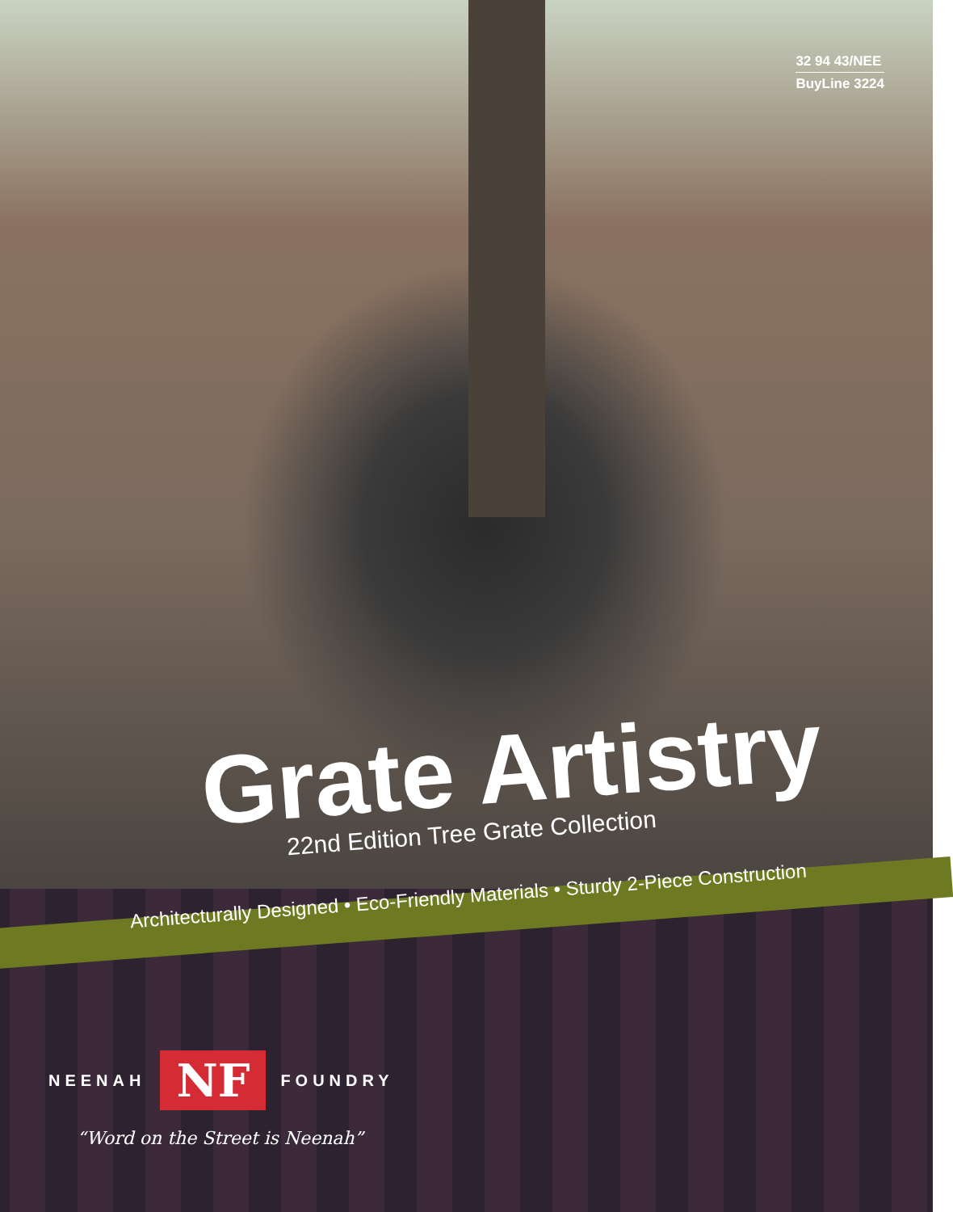32 94 43/NEE
BuyLine 3224
Grate Artistry
22nd Edition Tree Grate Collection
Architecturally Designed • Eco-Friendly Materials • Sturdy 2-Piece Construction
NEENAH NF FOUNDRY
“Word on the Street is Neenah”